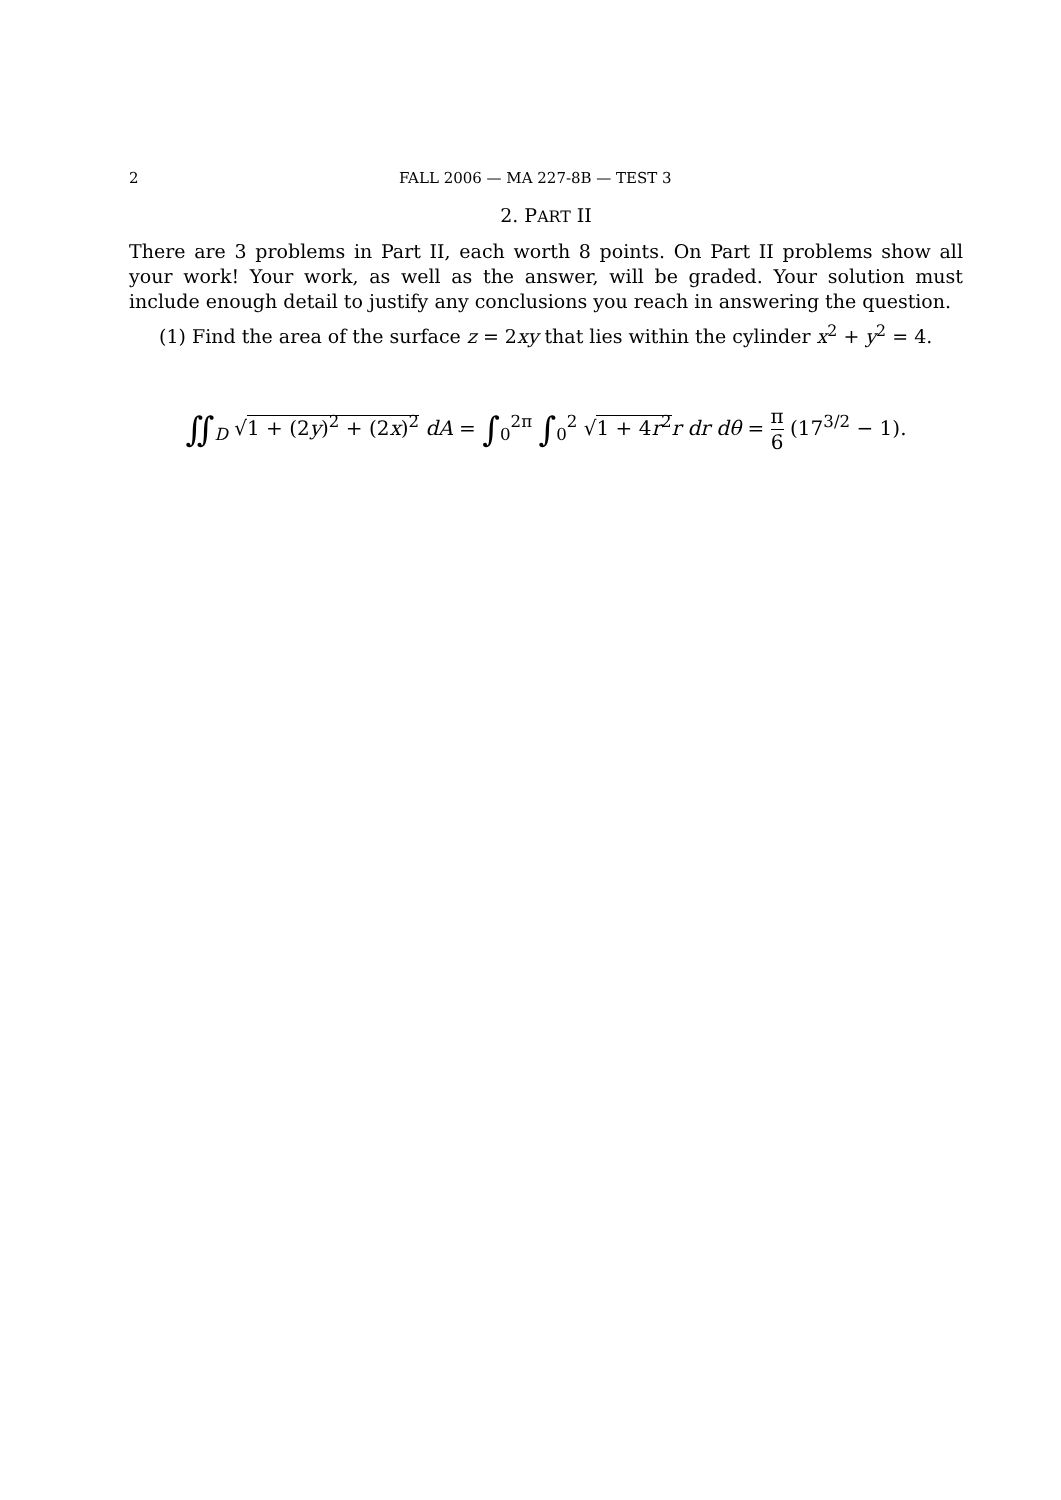2 FALL 2006 — MA 227-8B — TEST 3
2. PART II
There are 3 problems in Part II, each worth 8 points. On Part II problems show all your work! Your work, as well as the answer, will be graded. Your solution must include enough detail to justify any conclusions you reach in answering the question.
(1) Find the area of the surface z = 2xy that lies within the cylinder x<sup>2</sup> + y<sup>2</sup> = 4.
∬<sub>D</sub> √1 + (2y)<sup>2</sup> + (2x)<sup>2</sup> dA = ∫<sub>0</sub><sup>2π</sup> ∫<sub>0</sub><sup>2</sup> √1 + 4r<sup>2</sup> r dr dθ = π 6 (17<sup>3/2</sup> − 1).